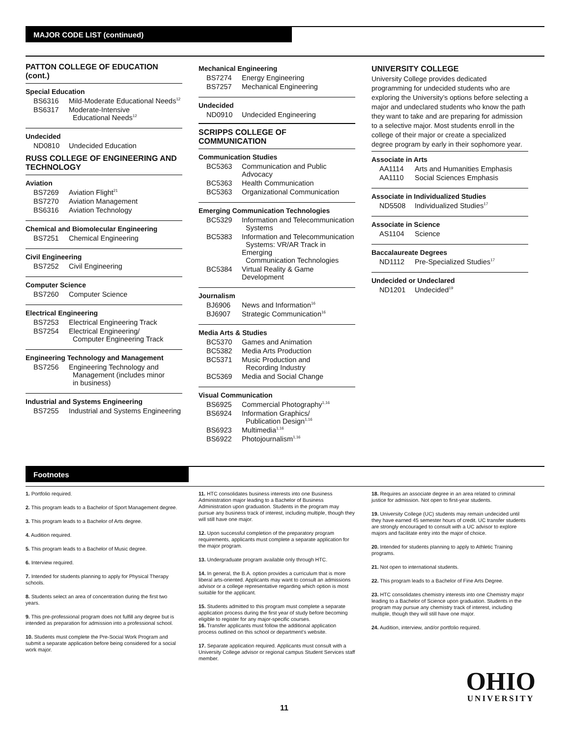MAJOR CODE LIST (continued)
PATTON COLLEGE OF EDUCATION (cont.)
Special Education
| BS6316 | Mild-Moderate Educational Needs<sup>12</sup> |
| BS6317 | Moderate-Intensive Educational Needs<sup>12</sup> |
Undecided
| ND0810 | Undecided Education |
RUSS COLLEGE OF ENGINEERING AND TECHNOLOGY
Aviation
| BS7269 | Aviation Flight<sup>21</sup> |
| BS7270 | Aviation Management |
| BS6316 | Aviation Technology |
Chemical and Biomolecular Engineering
| BS7251 | Chemical Engineering |
Civil Engineering
| BS7252 | Civil Engineering |
Computer Science
| BS7260 | Computer Science |
Electrical Engineering
| BS7253 | Electrical Engineering Track |
| BS7254 | Electrical Engineering/ Computer Engineering Track |
Engineering Technology and Management
| BS7256 | Engineering Technology and Management (includes minor in business) |
Industrial and Systems Engineering
| BS7255 | Industrial and Systems Engineering |
Mechanical Engineering
| BS7274 | Energy Engineering |
| BS7257 | Mechanical Engineering |
Undecided
| ND0910 | Undecided Engineering |
SCRIPPS COLLEGE OF COMMUNICATION
Communication Studies
| BC5363 | Communication and Public Advocacy |
| BC5363 | Health Communication |
| BC5363 | Organizational Communication |
Emerging Communication Technologies
| BC5329 | Information and Telecommunication Systems |
| BC5383 | Information and Telecommunication Systems: VR/AR Track in Emerging Communication Technologies |
| BC5384 | Virtual Reality & Game Development |
Journalism
| BJ6906 | News and Information<sup>16</sup> |
| BJ6907 | Strategic Communication<sup>16</sup> |
Media Arts & Studies
| BC5370 | Games and Animation |
| BC5382 | Media Arts Production |
| BC5371 | Music Production and Recording Industry |
| BC5369 | Media and Social Change |
Visual Communication
| BS6925 | Commercial Photography<sup>1,16</sup> |
| BS6924 | Information Graphics/ Publication Design<sup>1,16</sup> |
| BS6923 | Multimedia<sup>1,16</sup> |
| BS6922 | Photojournalism<sup>1,16</sup> |
UNIVERSITY COLLEGE
University College provides dedicated programming for undecided students who are exploring the University’s options before selecting a major and undeclared students who know the path they want to take and are preparing for admission to a selective major. Most students enroll in the college of their major or create a specialized degree program by early in their sophomore year.
Associate in Arts
| AA1114 | Arts and Humanities Emphasis |
| AA1110 | Social Sciences Emphasis |
Associate in Individualized Studies
| ND5508 | Individualized Studies<sup>17</sup> |
Associate in Science
| AS1104 | Science |
Baccalaureate Degrees
| ND1112 | Pre-Specialized Studies<sup>17</sup> |
Undecided or Undeclared
| ND1201 | Undecided<sup>19</sup> |
Footnotes
1. Portfolio required.
2. This program leads to a Bachelor of Sport Management degree.
3. This program leads to a Bachelor of Arts degree.
4. Audition required.
5. This program leads to a Bachelor of Music degree.
6. Interview required.
7. Intended for students planning to apply for Physical Therapy schools.
8. Students select an area of concentration during the first two years.
9. This pre-professional program does not fulfill any degree but is intended as preparation for admission into a professional school.
10. Students must complete the Pre-Social Work Program and submit a separate application before being considered for a social work major.
11. HTC consolidates business interests into one Business Administration major leading to a Bachelor of Business Administration upon graduation. Students in the program may pursue any business track of interest, including multiple, though they will still have one major.
12. Upon successful completion of the preparatory program requirements, applicants must complete a separate application for the major program.
13. Undergraduate program available only through HTC.
14. In general, the B.A. option provides a curriculum that is more liberal arts-oriented. Applicants may want to consult an admissions advisor or a college representative regarding which option is most suitable for the applicant.
15. Students admitted to this program must complete a separate application process during the first year of study before becoming eligible to register for any major-specific courses.
16. Transfer applicants must follow the additional application process outlined on this school or department’s website.
17. Separate application required. Applicants must consult with a University College advisor or regional campus Student Services staff member.
18. Requires an associate degree in an area related to criminal justice for admission. Not open to first-year students.
19. University College (UC) students may remain undecided until they have earned 45 semester hours of credit. UC transfer students are strongly encouraged to consult with a UC advisor to explore majors and facilitate entry into the major of choice.
20. Intended for students planning to apply to Athletic Training programs.
21. Not open to international students.
22. This program leads to a Bachelor of Fine Arts Degree.
23. HTC consolidates chemistry interests into one Chemistry major leading to a Bachelor of Science upon graduation. Students in the program may pursue any chemistry track of interest, including multiple, though they will still have one major.
24. Audition, interview, and/or portfolio required.
OHIO
UNIVERSITY
11